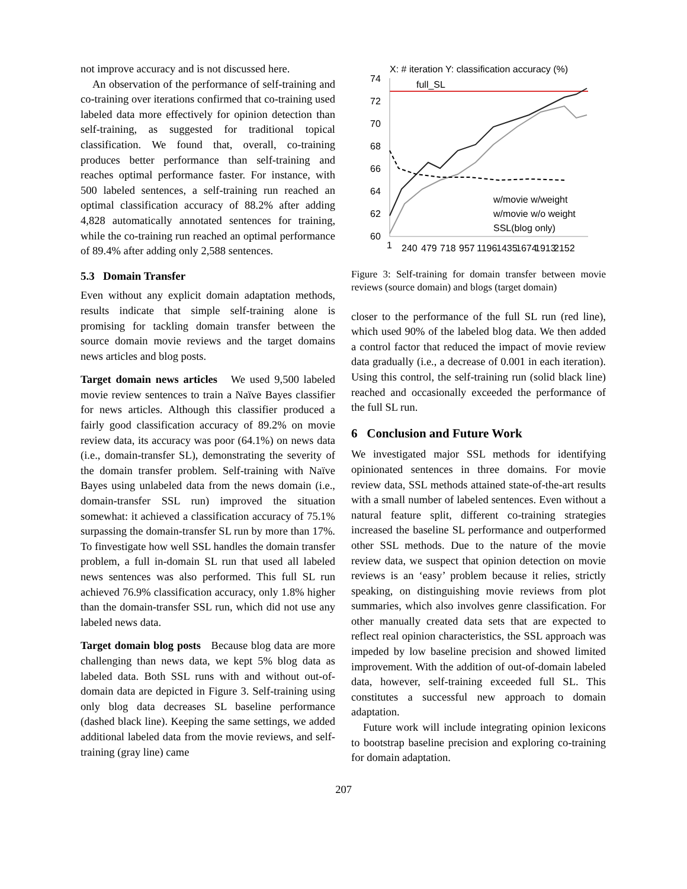not improve accuracy and is not discussed here.
An observation of the performance of self-training and co-training over iterations confirmed that co-training used labeled data more effectively for opinion detection than self-training, as suggested for traditional topical classification. We found that, overall, co-training produces better performance than self-training and reaches optimal performance faster. For instance, with 500 labeled sentences, a self-training run reached an optimal classification accuracy of 88.2% after adding 4,828 automatically annotated sentences for training, while the co-training run reached an optimal performance of 89.4% after adding only 2,588 sentences.
5.3 Domain Transfer
Even without any explicit domain adaptation methods, results indicate that simple self-training alone is promising for tackling domain transfer between the source domain movie reviews and the target domains news articles and blog posts.
Target domain news articles We used 9,500 labeled movie review sentences to train a Naïve Bayes classifier for news articles. Although this classifier produced a fairly good classification accuracy of 89.2% on movie review data, its accuracy was poor (64.1%) on news data (i.e., domain-transfer SL), demonstrating the severity of the domain transfer problem. Self-training with Naïve Bayes using unlabeled data from the news domain (i.e., domain-transfer SSL run) improved the situation somewhat: it achieved a classification accuracy of 75.1% surpassing the domain-transfer SL run by more than 17%. To finvestigate how well SSL handles the domain transfer problem, a full in-domain SL run that used all labeled news sentences was also performed. This full SL run achieved 76.9% classification accuracy, only 1.8% higher than the domain-transfer SSL run, which did not use any labeled news data.
Target domain blog posts Because blog data are more challenging than news data, we kept 5% blog data as labeled data. Both SSL runs with and without out-of-domain data are depicted in Figure 3. Self-training using only blog data decreases SL baseline performance (dashed black line). Keeping the same settings, we added additional labeled data from the movie reviews, and self-training (gray line) came
X: # iteration Y: classification accuracy (%)
74
72
70
68
66
64
62
60
full_SL
w/movie w/weight
w/movie w/o weight
SSL(blog only)
1
240
479
718
957
1196
1435
1674
1913
2152
Figure 3: Self-training for domain transfer between movie reviews (source domain) and blogs (target domain)
closer to the performance of the full SL run (red line), which used 90% of the labeled blog data. We then added a control factor that reduced the impact of movie review data gradually (i.e., a decrease of 0.001 in each iteration). Using this control, the self-training run (solid black line) reached and occasionally exceeded the performance of the full SL run.
6 Conclusion and Future Work
We investigated major SSL methods for identifying opinionated sentences in three domains. For movie review data, SSL methods attained state-of-the-art results with a small number of labeled sentences. Even without a natural feature split, different co-training strategies increased the baseline SL performance and outperformed other SSL methods. Due to the nature of the movie review data, we suspect that opinion detection on movie reviews is an ‘easy’ problem because it relies, strictly speaking, on distinguishing movie reviews from plot summaries, which also involves genre classification. For other manually created data sets that are expected to reflect real opinion characteristics, the SSL approach was impeded by low baseline precision and showed limited improvement. With the addition of out-of-domain labeled data, however, self-training exceeded full SL. This constitutes a successful new approach to domain adaptation.
Future work will include integrating opinion lexicons to bootstrap baseline precision and exploring co-training for domain adaptation.
207